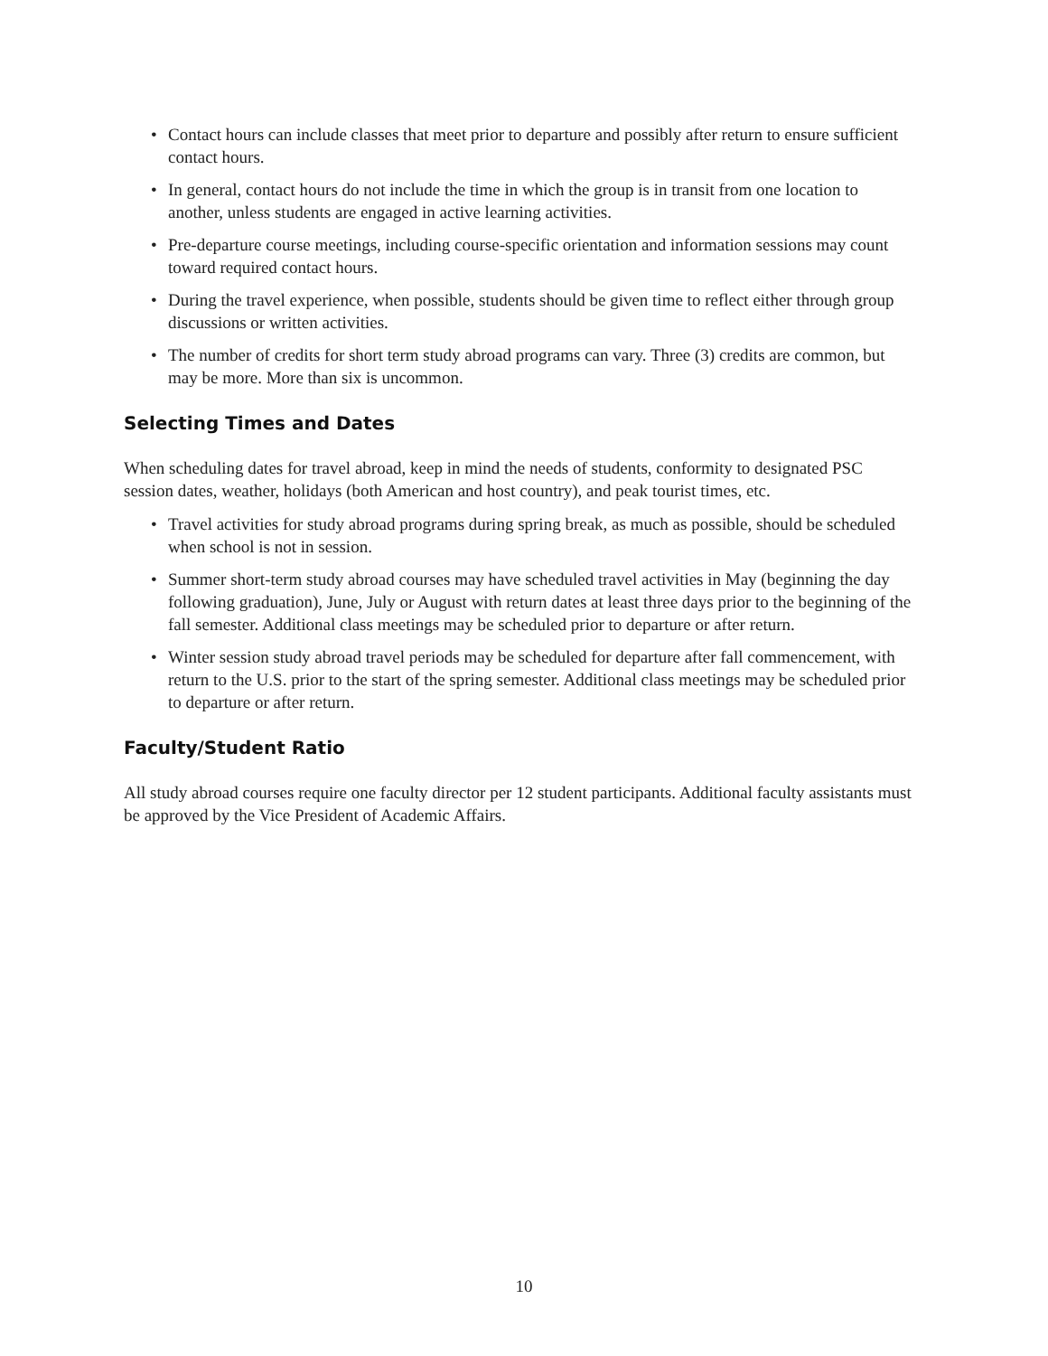• Contact hours can include classes that meet prior to departure and possibly after return to ensure sufficient contact hours.
• In general, contact hours do not include the time in which the group is in transit from one location to another, unless students are engaged in active learning activities.
• Pre-departure course meetings, including course-specific orientation and information sessions may count toward required contact hours.
• During the travel experience, when possible, students should be given time to reflect either through group discussions or written activities.
• The number of credits for short term study abroad programs can vary. Three (3) credits are common, but may be more. More than six is uncommon.
Selecting Times and Dates
When scheduling dates for travel abroad, keep in mind the needs of students, conformity to designated PSC session dates, weather, holidays (both American and host country), and peak tourist times, etc.
• Travel activities for study abroad programs during spring break, as much as possible, should be scheduled when school is not in session.
• Summer short-term study abroad courses may have scheduled travel activities in May (beginning the day following graduation), June, July or August with return dates at least three days prior to the beginning of the fall semester. Additional class meetings may be scheduled prior to departure or after return.
• Winter session study abroad travel periods may be scheduled for departure after fall commencement, with return to the U.S. prior to the start of the spring semester. Additional class meetings may be scheduled prior to departure or after return.
Faculty/Student Ratio
All study abroad courses require one faculty director per 12 student participants. Additional faculty assistants must be approved by the Vice President of Academic Affairs.
10